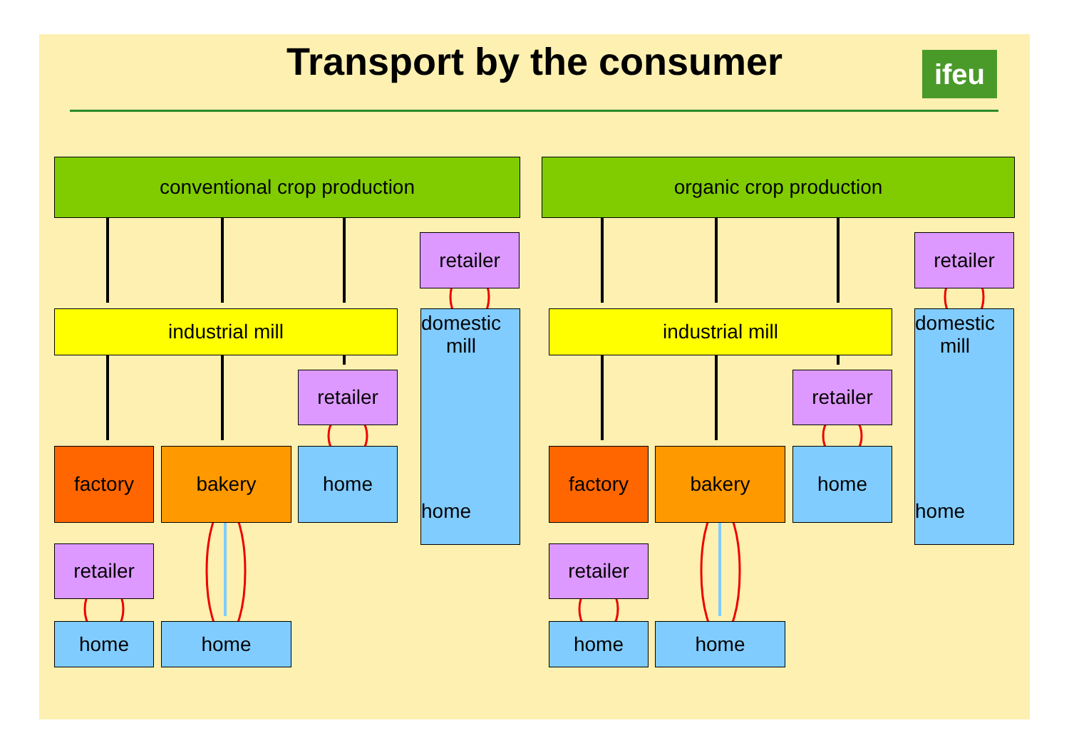Transport by the consumer ifeu
conventional crop production organic crop production
retailer retailer
industrial mill
domestic
mill
home
industrial mill
domestic
mill
home
retailer retailer
factory bakery home factory bakery home
retailer retailer
home home home home